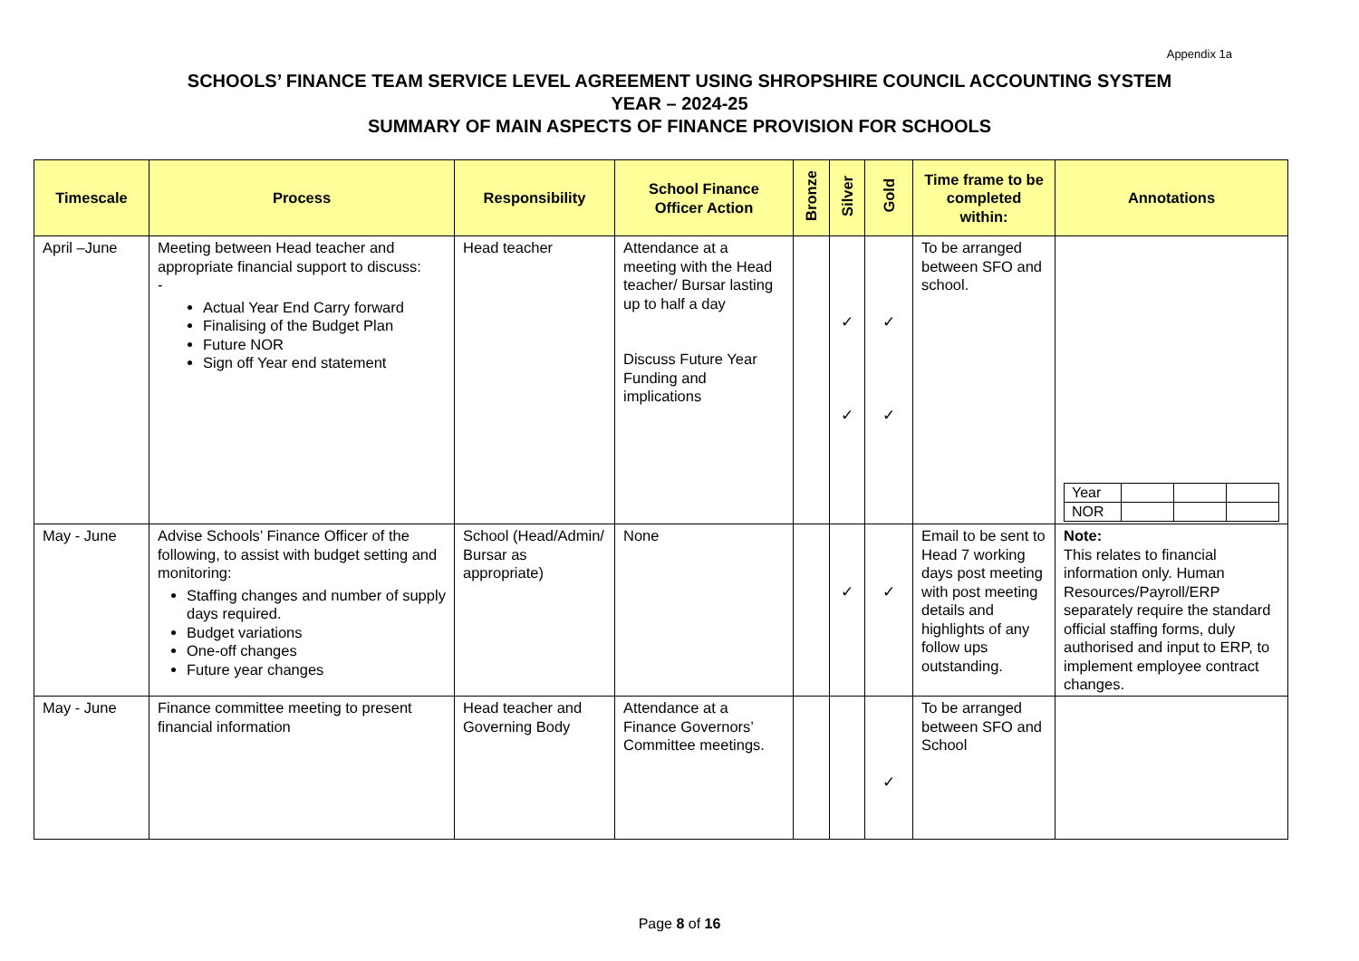Appendix 1a
SCHOOLS’ FINANCE TEAM SERVICE LEVEL AGREEMENT USING SHROPSHIRE COUNCIL ACCOUNTING SYSTEM
YEAR – 2024-25
SUMMARY OF MAIN ASPECTS OF FINANCE PROVISION FOR SCHOOLS
| Timescale | Process | Responsibility | School Finance Officer Action | Bronze | Silver | Gold | Time frame to be completed within: | Annotations |
| --- | --- | --- | --- | --- | --- | --- | --- | --- |
| April –June | Meeting between Head teacher and appropriate financial support to discuss: - Actual Year End Carry forward Finalising of the Budget Plan Future NOR Sign off Year end statement | Head teacher | Attendance at a meeting with the Head teacher/ Bursar lasting up to half a day Discuss Future Year Funding and implications | | ✓ ✓ | ✓ ✓ | To be arranged between SFO and school. | / Year / / / / / NOR / / / / |
| May - June | Advise Schools’ Finance Officer of the following, to assist with budget setting and monitoring: Staffing changes and number of supply days required. Budget variations One-off changes Future year changes | School (Head/Admin/ Bursar as appropriate) | None | | ✓ | ✓ | Email to be sent to Head 7 working days post meeting with post meeting details and highlights of any follow ups outstanding. | Note: This relates to financial information only. Human Resources/Payroll/ERP separately require the standard official staffing forms, duly authorised and input to ERP, to implement employee contract changes. |
| May - June | Finance committee meeting to present financial information | Head teacher and Governing Body | Attendance at a Finance Governors’ Committee meetings. | | | ✓ | To be arranged between SFO and School | |
Page 8 of 16